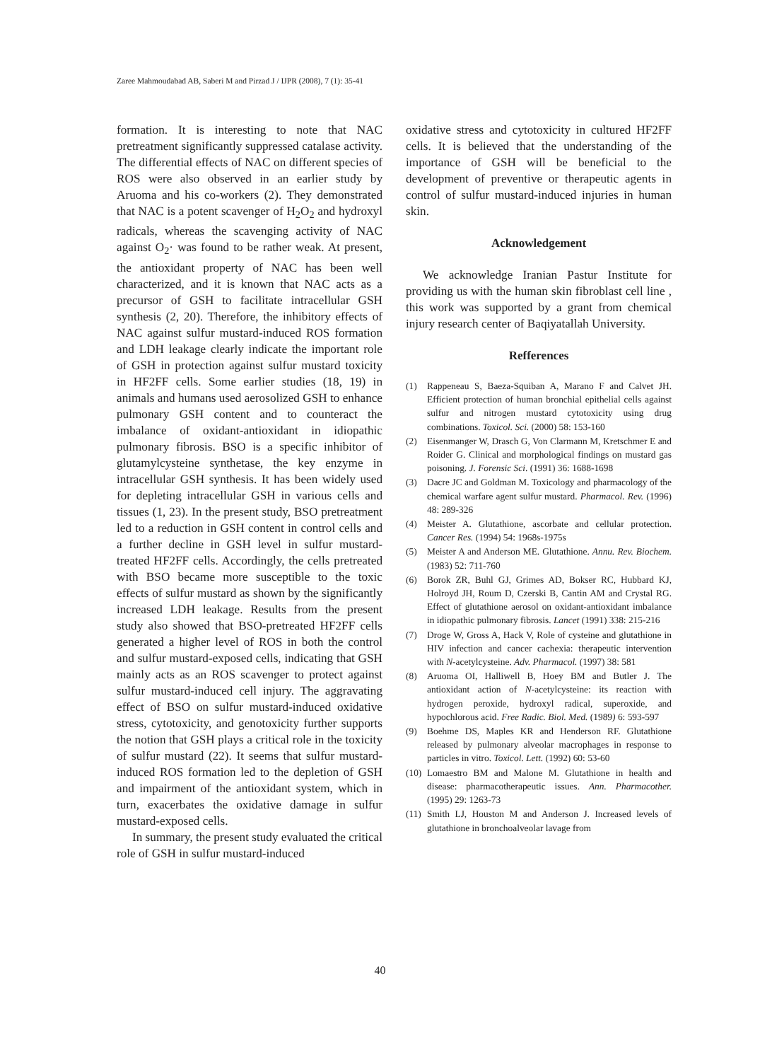Zaree Mahmoudabad AB, Saberi M and Pirzad J / IJPR (2008), 7 (1): 35-41
formation. It is interesting to note that NAC pretreatment significantly suppressed catalase activity. The differential effects of NAC on different species of ROS were also observed in an earlier study by Aruoma and his co-workers (2). They demonstrated that NAC is a potent scavenger of H<sub>2</sub>O<sub>2</sub> and hydroxyl radicals, whereas the scavenging activity of NAC against O<sub>2</sub>· was found to be rather weak. At present, the antioxidant property of NAC has been well characterized, and it is known that NAC acts as a precursor of GSH to facilitate intracellular GSH synthesis (2, 20). Therefore, the inhibitory effects of NAC against sulfur mustard-induced ROS formation and LDH leakage clearly indicate the important role of GSH in protection against sulfur mustard toxicity in HF2FF cells. Some earlier studies (18, 19) in animals and humans used aerosolized GSH to enhance pulmonary GSH content and to counteract the imbalance of oxidant-antioxidant in idiopathic pulmonary fibrosis. BSO is a specific inhibitor of glutamylcysteine synthetase, the key enzyme in intracellular GSH synthesis. It has been widely used for depleting intracellular GSH in various cells and tissues (1, 23). In the present study, BSO pretreatment led to a reduction in GSH content in control cells and a further decline in GSH level in sulfur mustard-treated HF2FF cells. Accordingly, the cells pretreated with BSO became more susceptible to the toxic effects of sulfur mustard as shown by the significantly increased LDH leakage. Results from the present study also showed that BSO-pretreated HF2FF cells generated a higher level of ROS in both the control and sulfur mustard-exposed cells, indicating that GSH mainly acts as an ROS scavenger to protect against sulfur mustard-induced cell injury. The aggravating effect of BSO on sulfur mustard-induced oxidative stress, cytotoxicity, and genotoxicity further supports the notion that GSH plays a critical role in the toxicity of sulfur mustard (22). It seems that sulfur mustard-induced ROS formation led to the depletion of GSH and impairment of the antioxidant system, which in turn, exacerbates the oxidative damage in sulfur mustard-exposed cells.
In summary, the present study evaluated the critical role of GSH in sulfur mustard-induced
oxidative stress and cytotoxicity in cultured HF2FF cells. It is believed that the understanding of the importance of GSH will be beneficial to the development of preventive or therapeutic agents in control of sulfur mustard-induced injuries in human skin.
Acknowledgement
We acknowledge Iranian Pastur Institute for providing us with the human skin fibroblast cell line , this work was supported by a grant from chemical injury research center of Baqiyatallah University.
Refferences
(1) Rappeneau S, Baeza-Squiban A, Marano F and Calvet JH. Efficient protection of human bronchial epithelial cells against sulfur and nitrogen mustard cytotoxicity using drug combinations. Toxicol. Sci. (2000) 58: 153-160
(2) Eisenmanger W, Drasch G, Von Clarmann M, Kretschmer E and Roider G. Clinical and morphological findings on mustard gas poisoning. J. Forensic Sci. (1991) 36: 1688-1698
(3) Dacre JC and Goldman M. Toxicology and pharmacology of the chemical warfare agent sulfur mustard. Pharmacol. Rev. (1996) 48: 289-326
(4) Meister A. Glutathione, ascorbate and cellular protection. Cancer Res. (1994) 54: 1968s-1975s
(5) Meister A and Anderson ME. Glutathione. Annu. Rev. Biochem. (1983) 52: 711-760
(6) Borok ZR, Buhl GJ, Grimes AD, Bokser RC, Hubbard KJ, Holroyd JH, Roum D, Czerski B, Cantin AM and Crystal RG. Effect of glutathione aerosol on oxidant-antioxidant imbalance in idiopathic pulmonary fibrosis. Lancet (1991) 338: 215-216
(7) Droge W, Gross A, Hack V, Role of cysteine and glutathione in HIV infection and cancer cachexia: therapeutic intervention with N-acetylcysteine. Adv. Pharmacol. (1997) 38: 581
(8) Aruoma OI, Halliwell B, Hoey BM and Butler J. The antioxidant action of N-acetylcysteine: its reaction with hydrogen peroxide, hydroxyl radical, superoxide, and hypochlorous acid. Free Radic. Biol. Med. (1989) 6: 593-597
(9) Boehme DS, Maples KR and Henderson RF. Glutathione released by pulmonary alveolar macrophages in response to particles in vitro. Toxicol. Lett. (1992) 60: 53-60
(10)
Lomaestro BM and Malone M. Glutathione in health and disease: pharmacotherapeutic issues. Ann. Pharmacother. (1995) 29: 1263-73
(11)
Smith LJ, Houston M and Anderson J. Increased levels of glutathione in bronchoalveolar lavage from
40